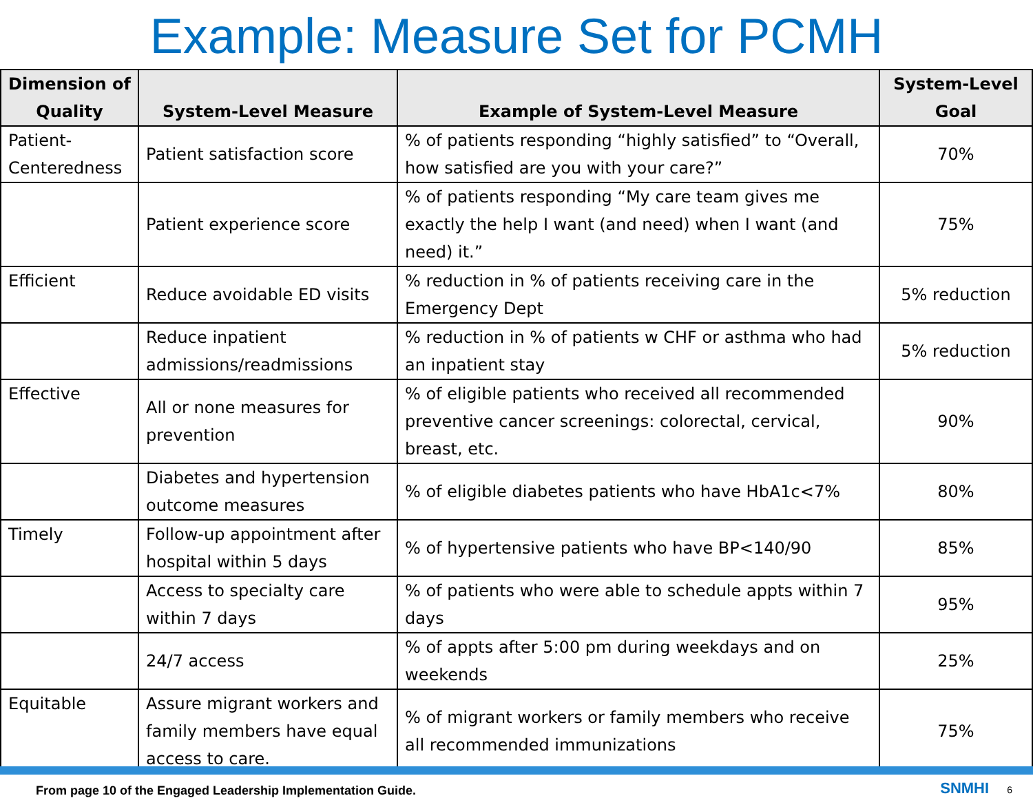Example: Measure Set for PCMH
| Dimension of Quality | System-Level Measure | Example of System-Level Measure | System-Level Goal |
| --- | --- | --- | --- |
| Patient-Centeredness | Patient satisfaction score | % of patients responding “highly satisfied” to “Overall, how satisfied are you with your care?” | 70% |
| | Patient experience score | % of patients responding “My care team gives me exactly the help I want (and need) when I want (and need) it.” | 75% |
| Efficient | Reduce avoidable ED visits | % reduction in % of patients receiving care in the Emergency Dept | 5% reduction |
| | Reduce inpatient admissions/readmissions | % reduction in % of patients w CHF or asthma who had an inpatient stay | 5% reduction |
| Effective | All or none measures for prevention | % of eligible patients who received all recommended preventive cancer screenings: colorectal, cervical, breast, etc. | 90% |
| | Diabetes and hypertension outcome measures | % of eligible diabetes patients who have HbA1c<7% | 80% |
| Timely | Follow-up appointment after hospital within 5 days | % of hypertensive patients who have BP<140/90 | 85% |
| | Access to specialty care within 7 days | % of patients who were able to schedule appts within 7 days | 95% |
| | 24/7 access | % of appts after 5:00 pm during weekdays and on weekends | 25% |
| Equitable | Assure migrant workers and family members have equal access to care. | % of migrant workers or family members who receive all recommended immunizations | 75% |
From page 10 of the Engaged Leadership Implementation Guide.
SNMHI 6